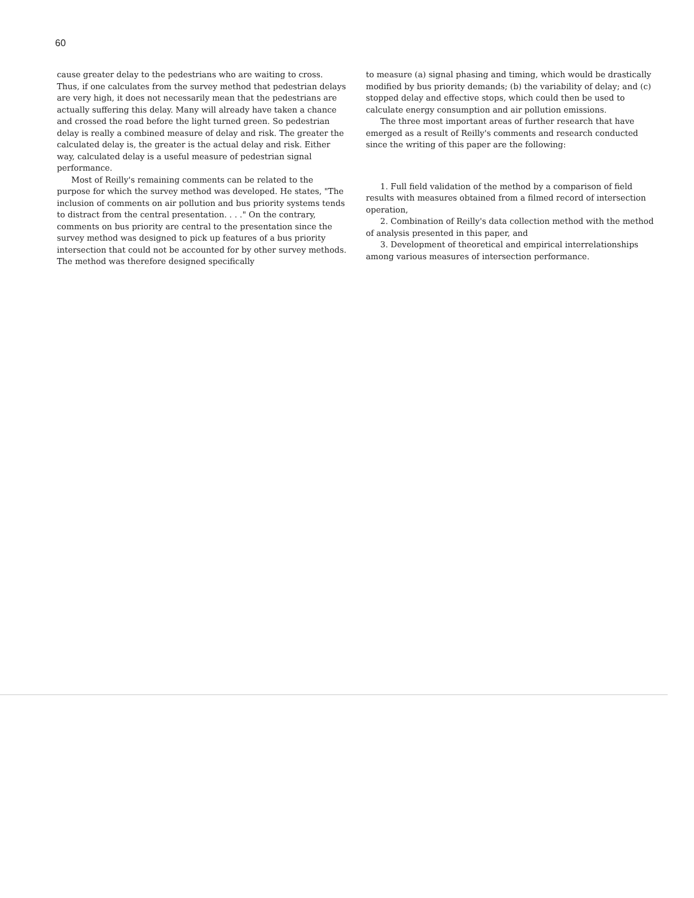60
cause greater delay to the pedestrians who are waiting to cross. Thus, if one calculates from the survey method that pedestrian delays are very high, it does not necessarily mean that the pedestrians are actually suffering this delay. Many will already have taken a chance and crossed the road before the light turned green. So pedestrian delay is really a combined measure of delay and risk. The greater the calculated delay is, the greater is the actual delay and risk. Either way, calculated delay is a useful measure of pedestrian signal performance.
Most of Reilly's remaining comments can be related to the purpose for which the survey method was developed. He states, "The inclusion of comments on air pollution and bus priority systems tends to distract from the central presentation. . . ." On the contrary, comments on bus priority are central to the presentation since the survey method was designed to pick up features of a bus priority intersection that could not be accounted for by other survey methods. The method was therefore designed specifically
to measure (a) signal phasing and timing, which would be drastically modified by bus priority demands; (b) the variability of delay; and (c) stopped delay and effective stops, which could then be used to calculate energy consumption and air pollution emissions.
The three most important areas of further research that have emerged as a result of Reilly's comments and research conducted since the writing of this paper are the following:
1. Full field validation of the method by a comparison of field results with measures obtained from a filmed record of intersection operation,
2. Combination of Reilly's data collection method with the method of analysis presented in this paper, and
3. Development of theoretical and empirical interrelationships among various measures of intersection performance.